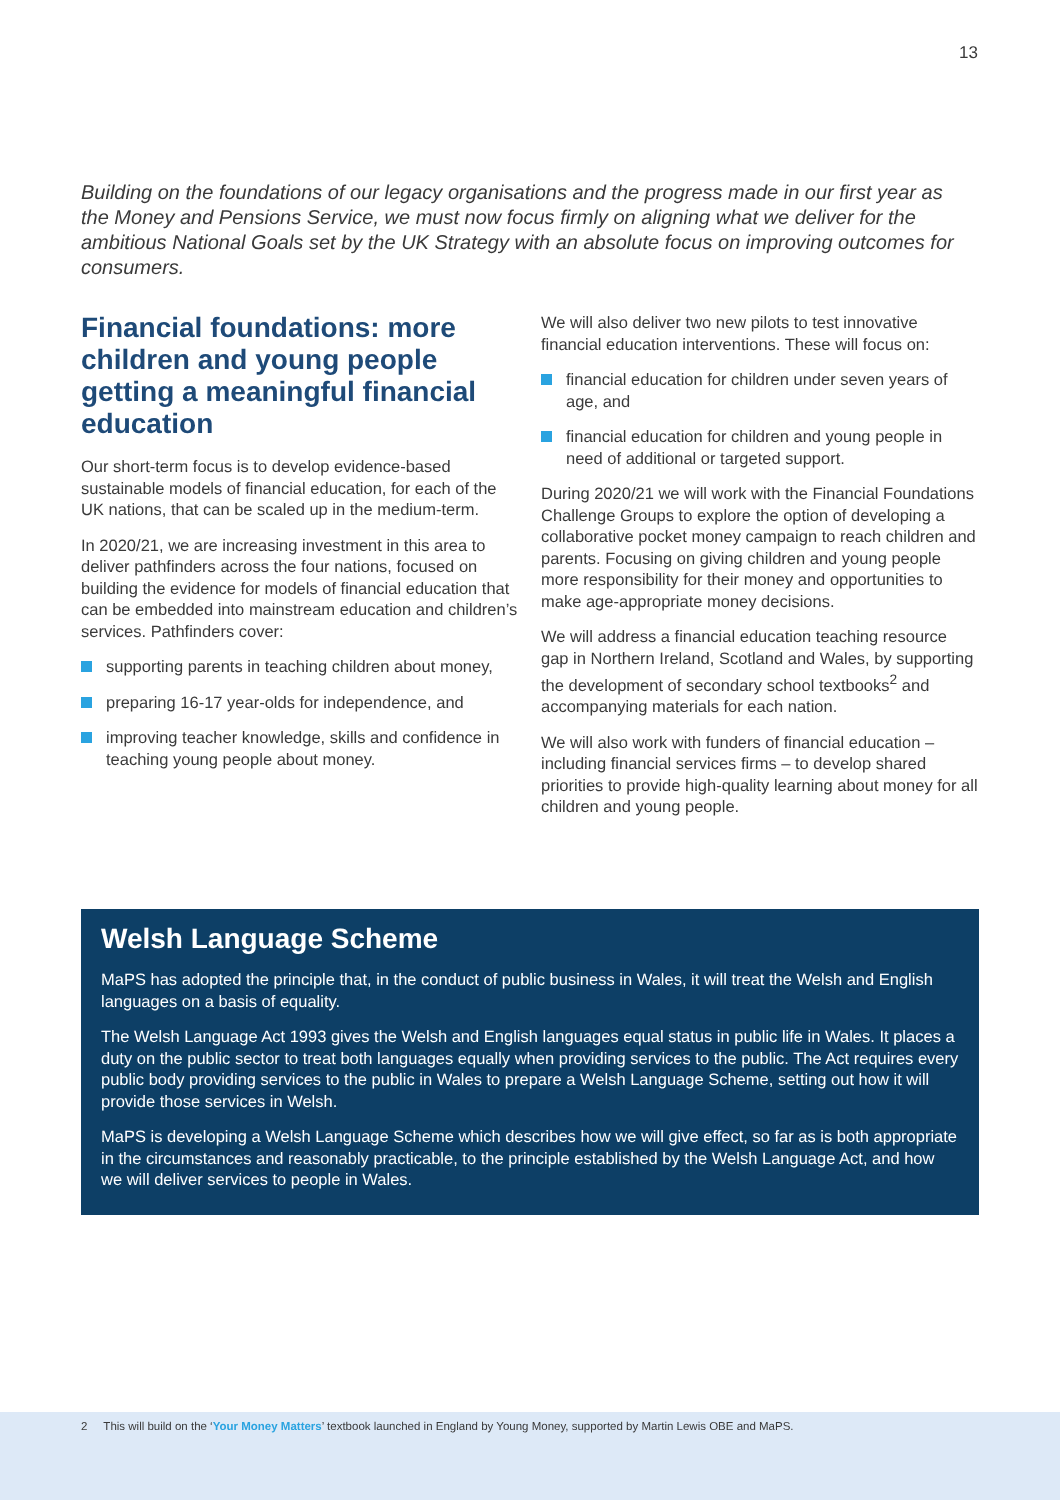13
Building on the foundations of our legacy organisations and the progress made in our first year as the Money and Pensions Service, we must now focus firmly on aligning what we deliver for the ambitious National Goals set by the UK Strategy with an absolute focus on improving outcomes for consumers.
Financial foundations: more children and young people getting a meaningful financial education
Our short-term focus is to develop evidence-based sustainable models of financial education, for each of the UK nations, that can be scaled up in the medium-term.
In 2020/21, we are increasing investment in this area to deliver pathfinders across the four nations, focused on building the evidence for models of financial education that can be embedded into mainstream education and children’s services. Pathfinders cover:
supporting parents in teaching children about money,
preparing 16-17 year-olds for independence, and
improving teacher knowledge, skills and confidence in teaching young people about money.
We will also deliver two new pilots to test innovative financial education interventions. These will focus on:
financial education for children under seven years of age, and
financial education for children and young people in need of additional or targeted support.
During 2020/21 we will work with the Financial Foundations Challenge Groups to explore the option of developing a collaborative pocket money campaign to reach children and parents. Focusing on giving children and young people more responsibility for their money and opportunities to make age-appropriate money decisions.
We will address a financial education teaching resource gap in Northern Ireland, Scotland and Wales, by supporting the development of secondary school textbooks<sup>2</sup> and accompanying materials for each nation.
We will also work with funders of financial education – including financial services firms – to develop shared priorities to provide high-quality learning about money for all children and young people.
Welsh Language Scheme
MaPS has adopted the principle that, in the conduct of public business in Wales, it will treat the Welsh and English languages on a basis of equality.
The Welsh Language Act 1993 gives the Welsh and English languages equal status in public life in Wales. It places a duty on the public sector to treat both languages equally when providing services to the public. The Act requires every public body providing services to the public in Wales to prepare a Welsh Language Scheme, setting out how it will provide those services in Welsh.
MaPS is developing a Welsh Language Scheme which describes how we will give effect, so far as is both appropriate in the circumstances and reasonably practicable, to the principle established by the Welsh Language Act, and how we will deliver services to people in Wales.
2 This will build on the ‘Your Money Matters’ textbook launched in England by Young Money, supported by Martin Lewis OBE and MaPS.